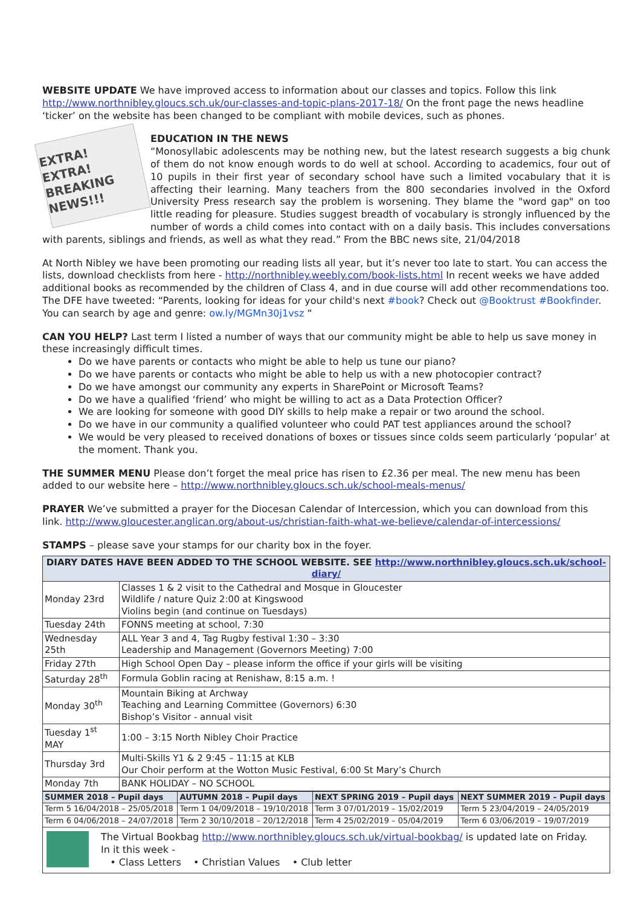WEBSITE UPDATE We have improved access to information about our classes and topics. Follow this link http://www.northnibley.gloucs.sch.uk/our-classes-and-topic-plans-2017-18/ On the front page the news headline ‘ticker’ on the website has been changed to be compliant with mobile devices, such as phones.
EXTRA! EXTRA! BREAKING NEWS!!!
EDUCATION IN THE NEWS
“Monosyllabic adolescents may be nothing new, but the latest research suggests a big chunk of them do not know enough words to do well at school. According to academics, four out of 10 pupils in their first year of secondary school have such a limited vocabulary that it is affecting their learning. Many teachers from the 800 secondaries involved in the Oxford University Press research say the problem is worsening. They blame the "word gap" on too little reading for pleasure. Studies suggest breadth of vocabulary is strongly influenced by the number of words a child comes into contact with on a daily basis. This includes conversations with parents, siblings and friends, as well as what they read.” From the BBC news site, 21/04/2018
At North Nibley we have been promoting our reading lists all year, but it’s never too late to start. You can access the lists, download checklists from here - http://northnibley.weebly.com/book-lists.html In recent weeks we have added additional books as recommended by the children of Class 4, and in due course will add other recommendations too.
The DFE have tweeted: “Parents, looking for ideas for your child's next #book? Check out @Booktrust #Bookfinder. You can search by age and genre: ow.ly/MGMn30j1vsz “
CAN YOU HELP? Last term I listed a number of ways that our community might be able to help us save money in these increasingly difficult times.
Do we have parents or contacts who might be able to help us tune our piano?
Do we have parents or contacts who might be able to help us with a new photocopier contract?
Do we have amongst our community any experts in SharePoint or Microsoft Teams?
Do we have a qualified ‘friend’ who might be willing to act as a Data Protection Officer?
We are looking for someone with good DIY skills to help make a repair or two around the school.
Do we have in our community a qualified volunteer who could PAT test appliances around the school?
We would be very pleased to received donations of boxes or tissues since colds seem particularly ‘popular’ at the moment. Thank you.
THE SUMMER MENU Please don’t forget the meal price has risen to £2.36 per meal. The new menu has been added to our website here – http://www.northnibley.gloucs.sch.uk/school-meals-menus/
PRAYER We’ve submitted a prayer for the Diocesan Calendar of Intercession, which you can download from this link. http://www.gloucester.anglican.org/about-us/christian-faith-what-we-believe/calendar-of-intercessions/
STAMPS – please save your stamps for our charity box in the foyer.
| DIARY DATES HAVE BEEN ADDED TO THE SCHOOL WEBSITE. SEE http://www.northnibley.gloucs.sch.uk/school-diary/ | |
| --- | --- |
| Monday 23rd | Classes 1 & 2 visit to the Cathedral and Mosque in Gloucester Wildlife / nature Quiz 2:00 at Kingswood Violins begin (and continue on Tuesdays) |
| Tuesday 24th | FONNS meeting at school, 7:30 |
| Wednesday 25th | ALL Year 3 and 4, Tag Rugby festival 1:30 – 3:30 Leadership and Management (Governors Meeting) 7:00 |
| Friday 27th | High School Open Day – please inform the office if your girls will be visiting |
| Saturday 28<sup>th</sup> | Formula Goblin racing at Renishaw, 8:15 a.m. ! |
| Monday 30<sup>th</sup> | Mountain Biking at Archway Teaching and Learning Committee (Governors) 6:30 Bishop’s Visitor - annual visit |
| Tuesday 1<sup>st</sup> MAY | 1:00 – 3:15 North Nibley Choir Practice |
| Thursday 3rd | Multi-Skills Y1 & 2 9:45 – 11:15 at KLB Our Choir perform at the Wotton Music Festival, 6:00 St Mary’s Church |
| Monday 7th | BANK HOLIDAY – NO SCHOOL |
| SUMMER 2018 – Pupil days | AUTUMN 2018 – Pupil days | NEXT SPRING 2019 – Pupil days | NEXT SUMMER 2019 – Pupil days |
| --- | --- | --- | --- |
| Term 5 16/04/2018 – 25/05/2018 | Term 1 04/09/2018 – 19/10/2018 | Term 3 07/01/2019 – 15/02/2019 | Term 5 23/04/2019 – 24/05/2019 |
| Term 6 04/06/2018 – 24/07/2018 | Term 2 30/10/2018 – 20/12/2018 | Term 4 25/02/2019 – 05/04/2019 | Term 6 03/06/2019 – 19/07/2019 |
The Virtual Bookbag http://www.northnibley.gloucs.sch.uk/virtual-bookbag/ is updated late on Friday.
In it this week -
• Class Letters • Christian Values • Club letter